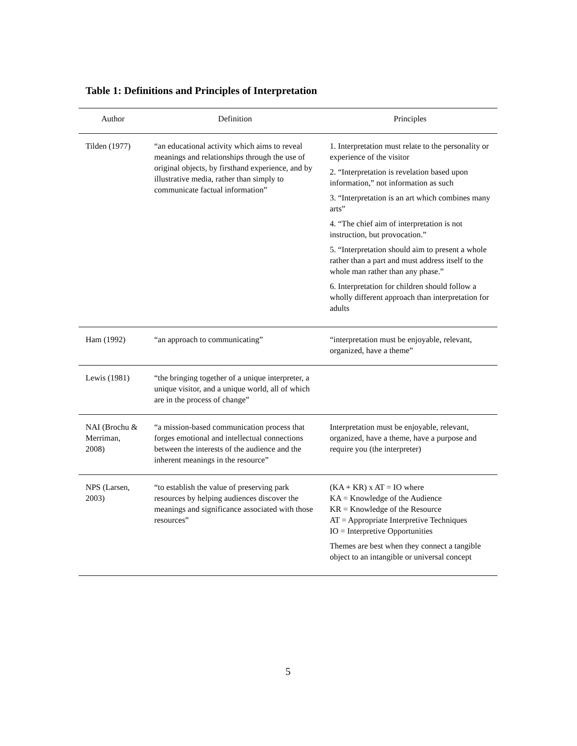Table 1: Definitions and Principles of Interpretation
| Author | Definition | Principles |
| --- | --- | --- |
| Tilden (1977) | “an educational activity which aims to reveal meanings and relationships through the use of original objects, by firsthand experience, and by illustrative media, rather than simply to communicate factual information” | 1. Interpretation must relate to the personality or experience of the visitor 2. “Interpretation is revelation based upon information,” not information as such 3. “Interpretation is an art which combines many arts” 4. “The chief aim of interpretation is not instruction, but provocation.” 5. “Interpretation should aim to present a whole rather than a part and must address itself to the whole man rather than any phase.” 6. Interpretation for children should follow a wholly different approach than interpretation for adults |
| Ham (1992) | “an approach to communicating” | “interpretation must be enjoyable, relevant, organized, have a theme” |
| Lewis (1981) | “the bringing together of a unique interpreter, a unique visitor, and a unique world, all of which are in the process of change” | |
| NAI (Brochu & Merriman, 2008) | “a mission-based communication process that forges emotional and intellectual connections between the interests of the audience and the inherent meanings in the resource” | Interpretation must be enjoyable, relevant, organized, have a theme, have a purpose and require you (the interpreter) |
| NPS (Larsen, 2003) | “to establish the value of preserving park resources by helping audiences discover the meanings and significance associated with those resources” | (KA + KR) x AT = IO where KA = Knowledge of the Audience KR = Knowledge of the Resource AT = Appropriate Interpretive Techniques IO = Interpretive Opportunities Themes are best when they connect a tangible object to an intangible or universal concept |
5